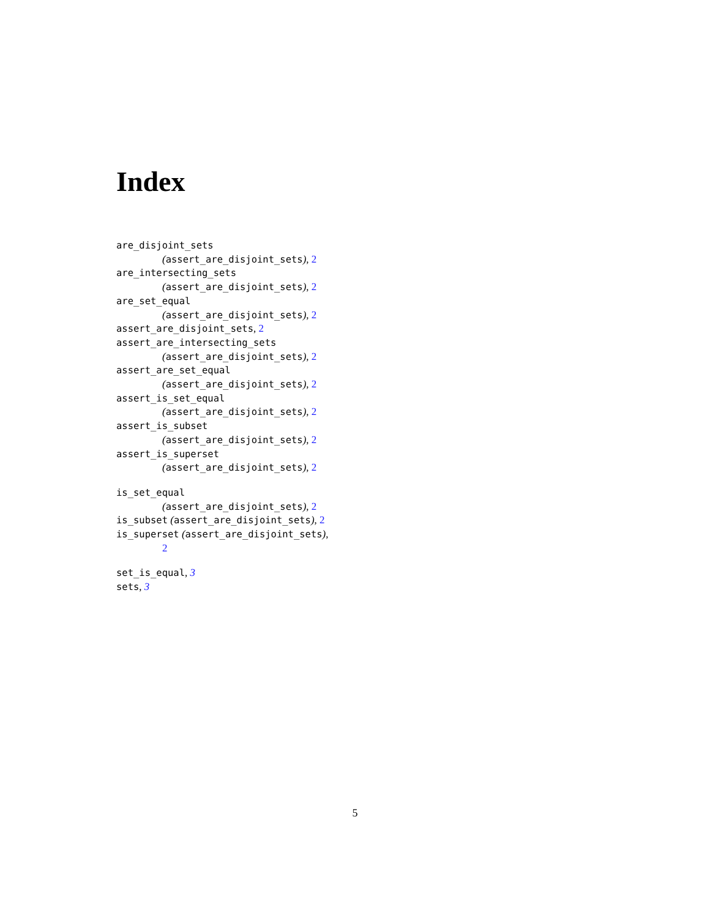Index
are_disjoint_sets
(assert_are_disjoint_sets), 2
are_intersecting_sets
(assert_are_disjoint_sets), 2
are_set_equal
(assert_are_disjoint_sets), 2
assert_are_disjoint_sets, 2
assert_are_intersecting_sets
(assert_are_disjoint_sets), 2
assert_are_set_equal
(assert_are_disjoint_sets), 2
assert_is_set_equal
(assert_are_disjoint_sets), 2
assert_is_subset
(assert_are_disjoint_sets), 2
assert_is_superset
(assert_are_disjoint_sets), 2
is_set_equal
(assert_are_disjoint_sets), 2
is_subset (assert_are_disjoint_sets), 2
is_superset (assert_are_disjoint_sets),
2
set_is_equal, 3
sets, 3
5